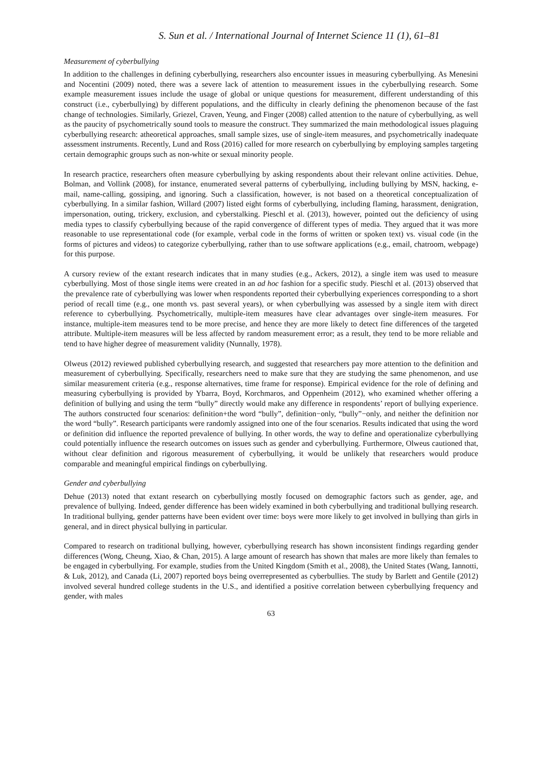S. Sun et al. / International Journal of Internet Science 11 (1), 61–81
Measurement of cyberbullying
In addition to the challenges in defining cyberbullying, researchers also encounter issues in measuring cyberbullying. As Menesini and Nocentini (2009) noted, there was a severe lack of attention to measurement issues in the cyberbullying research. Some example measurement issues include the usage of global or unique questions for measurement, different understanding of this construct (i.e., cyberbullying) by different populations, and the difficulty in clearly defining the phenomenon because of the fast change of technologies. Similarly, Griezel, Craven, Yeung, and Finger (2008) called attention to the nature of cyberbullying, as well as the paucity of psychometrically sound tools to measure the construct. They summarized the main methodological issues plaguing cyberbullying research: atheoretical approaches, small sample sizes, use of single-item measures, and psychometrically inadequate assessment instruments. Recently, Lund and Ross (2016) called for more research on cyberbullying by employing samples targeting certain demographic groups such as non-white or sexual minority people.
In research practice, researchers often measure cyberbullying by asking respondents about their relevant online activities. Dehue, Bolman, and Vollink (2008), for instance, enumerated several patterns of cyberbullying, including bullying by MSN, hacking, e-mail, name-calling, gossiping, and ignoring. Such a classification, however, is not based on a theoretical conceptualization of cyberbullying. In a similar fashion, Willard (2007) listed eight forms of cyberbullying, including flaming, harassment, denigration, impersonation, outing, trickery, exclusion, and cyberstalking. Pieschl et al. (2013), however, pointed out the deficiency of using media types to classify cyberbullying because of the rapid convergence of different types of media. They argued that it was more reasonable to use representational code (for example, verbal code in the forms of written or spoken text) vs. visual code (in the forms of pictures and videos) to categorize cyberbullying, rather than to use software applications (e.g., email, chatroom, webpage) for this purpose.
A cursory review of the extant research indicates that in many studies (e.g., Ackers, 2012), a single item was used to measure cyberbullying. Most of those single items were created in an ad hoc fashion for a specific study. Pieschl et al. (2013) observed that the prevalence rate of cyberbullying was lower when respondents reported their cyberbullying experiences corresponding to a short period of recall time (e.g., one month vs. past several years), or when cyberbullying was assessed by a single item with direct reference to cyberbullying. Psychometrically, multiple-item measures have clear advantages over single-item measures. For instance, multiple-item measures tend to be more precise, and hence they are more likely to detect fine differences of the targeted attribute. Multiple-item measures will be less affected by random measurement error; as a result, they tend to be more reliable and tend to have higher degree of measurement validity (Nunnally, 1978).
Olweus (2012) reviewed published cyberbullying research, and suggested that researchers pay more attention to the definition and measurement of cyberbullying. Specifically, researchers need to make sure that they are studying the same phenomenon, and use similar measurement criteria (e.g., response alternatives, time frame for response). Empirical evidence for the role of defining and measuring cyberbullying is provided by Ybarra, Boyd, Korchmaros, and Oppenheim (2012), who examined whether offering a definition of bullying and using the term “bully” directly would make any difference in respondents’ report of bullying experience. The authors constructed four scenarios: definition+the word “bully”, definition−only, “bully”−only, and neither the definition nor the word “bully”. Research participants were randomly assigned into one of the four scenarios. Results indicated that using the word or definition did influence the reported prevalence of bullying. In other words, the way to define and operationalize cyberbullying could potentially influence the research outcomes on issues such as gender and cyberbullying. Furthermore, Olweus cautioned that, without clear definition and rigorous measurement of cyberbullying, it would be unlikely that researchers would produce comparable and meaningful empirical findings on cyberbullying.
Gender and cyberbullying
Dehue (2013) noted that extant research on cyberbullying mostly focused on demographic factors such as gender, age, and prevalence of bullying. Indeed, gender difference has been widely examined in both cyberbullying and traditional bullying research. In traditional bullying, gender patterns have been evident over time: boys were more likely to get involved in bullying than girls in general, and in direct physical bullying in particular.
Compared to research on traditional bullying, however, cyberbullying research has shown inconsistent findings regarding gender differences (Wong, Cheung, Xiao, & Chan, 2015). A large amount of research has shown that males are more likely than females to be engaged in cyberbullying. For example, studies from the United Kingdom (Smith et al., 2008), the United States (Wang, Iannotti, & Luk, 2012), and Canada (Li, 2007) reported boys being overrepresented as cyberbullies. The study by Barlett and Gentile (2012) involved several hundred college students in the U.S., and identified a positive correlation between cyberbullying frequency and gender, with males
63